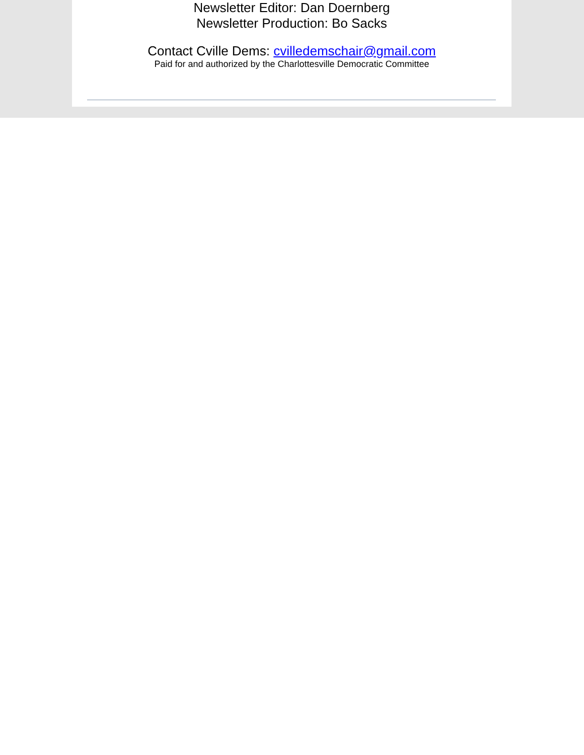Newsletter Editor: Dan Doernberg
Newsletter Production: Bo Sacks
Contact Cville Dems: cvilledemschair@gmail.com
Paid for and authorized by the Charlottesville Democratic Committee